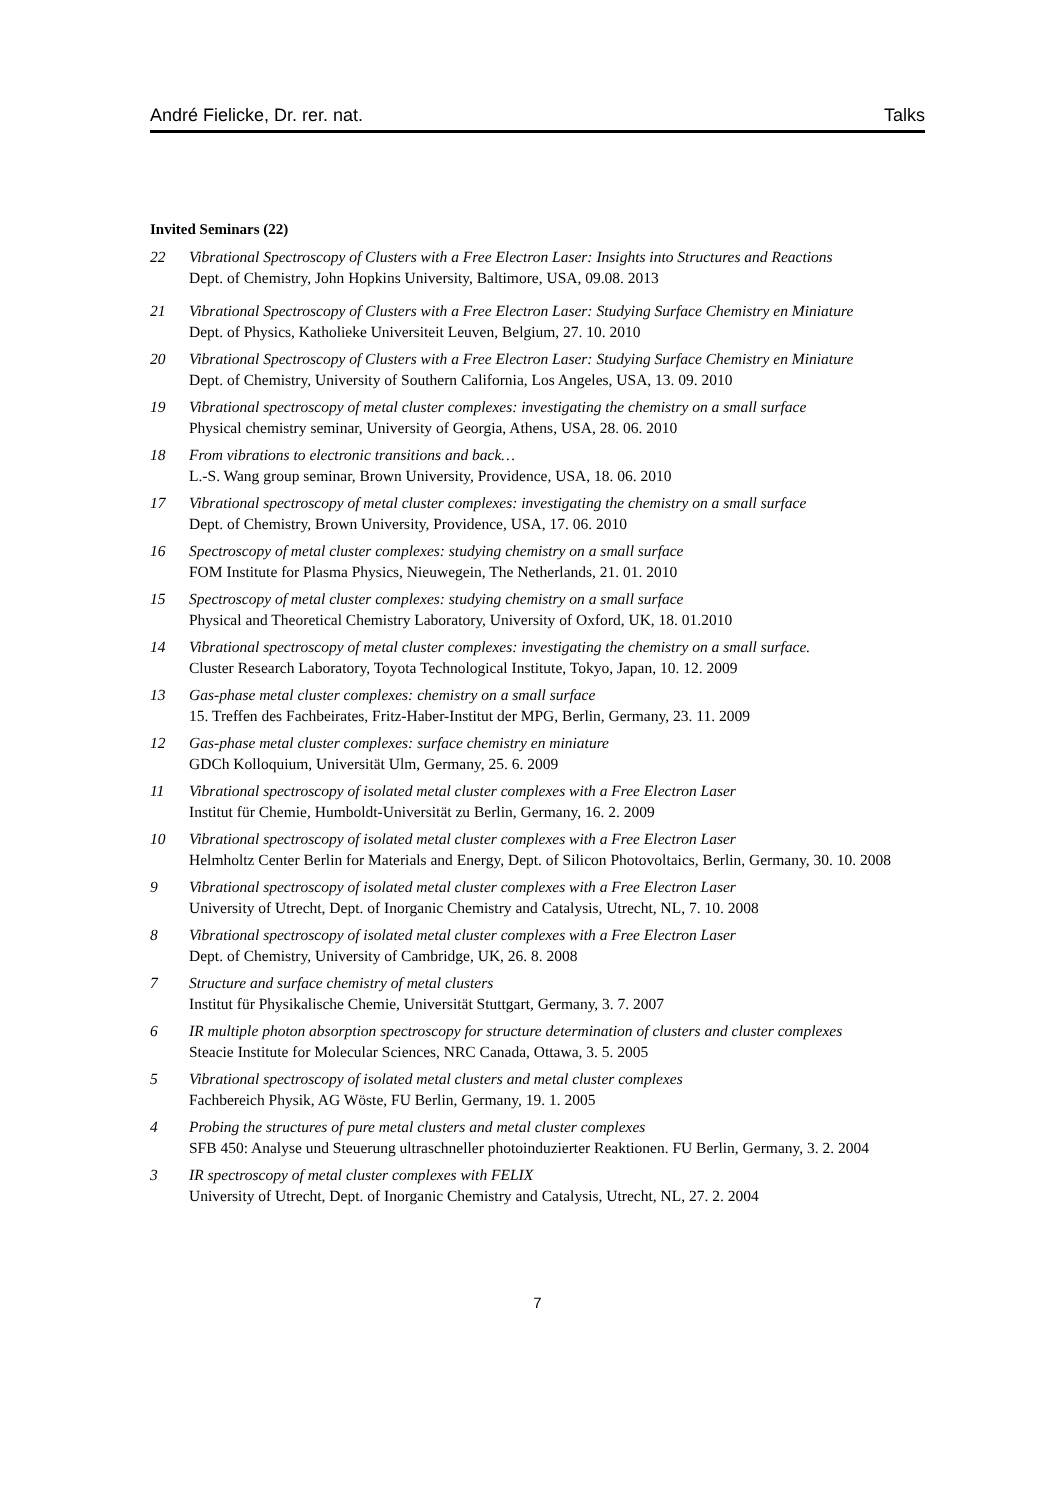André Fielicke, Dr. rer. nat. Talks
Invited Seminars (22)
22 Vibrational Spectroscopy of Clusters with a Free Electron Laser: Insights into Structures and Reactions
Dept. of Chemistry, John Hopkins University, Baltimore, USA, 09.08. 2013
21 Vibrational Spectroscopy of Clusters with a Free Electron Laser: Studying Surface Chemistry en Miniature
Dept. of Physics, Katholieke Universiteit Leuven, Belgium, 27. 10. 2010
20 Vibrational Spectroscopy of Clusters with a Free Electron Laser: Studying Surface Chemistry en Miniature
Dept. of Chemistry, University of Southern California, Los Angeles, USA, 13. 09. 2010
19 Vibrational spectroscopy of metal cluster complexes: investigating the chemistry on a small surface
Physical chemistry seminar, University of Georgia, Athens, USA, 28. 06. 2010
18 From vibrations to electronic transitions and back…
L.-S. Wang group seminar, Brown University, Providence, USA, 18. 06. 2010
17 Vibrational spectroscopy of metal cluster complexes: investigating the chemistry on a small surface
Dept. of Chemistry, Brown University, Providence, USA, 17. 06. 2010
16 Spectroscopy of metal cluster complexes: studying chemistry on a small surface
FOM Institute for Plasma Physics, Nieuwegein, The Netherlands, 21. 01. 2010
15 Spectroscopy of metal cluster complexes: studying chemistry on a small surface
Physical and Theoretical Chemistry Laboratory, University of Oxford, UK, 18. 01.2010
14 Vibrational spectroscopy of metal cluster complexes: investigating the chemistry on a small surface.
Cluster Research Laboratory, Toyota Technological Institute, Tokyo, Japan, 10. 12. 2009
13 Gas-phase metal cluster complexes: chemistry on a small surface
15. Treffen des Fachbeirates, Fritz-Haber-Institut der MPG, Berlin, Germany, 23. 11. 2009
12 Gas-phase metal cluster complexes: surface chemistry en miniature
GDCh Kolloquium, Universität Ulm, Germany, 25. 6. 2009
11 Vibrational spectroscopy of isolated metal cluster complexes with a Free Electron Laser
Institut für Chemie, Humboldt-Universität zu Berlin, Germany, 16. 2. 2009
10 Vibrational spectroscopy of isolated metal cluster complexes with a Free Electron Laser
Helmholtz Center Berlin for Materials and Energy, Dept. of Silicon Photovoltaics, Berlin, Germany, 30. 10. 2008
9 Vibrational spectroscopy of isolated metal cluster complexes with a Free Electron Laser
University of Utrecht, Dept. of Inorganic Chemistry and Catalysis, Utrecht, NL, 7. 10. 2008
8 Vibrational spectroscopy of isolated metal cluster complexes with a Free Electron Laser
Dept. of Chemistry, University of Cambridge, UK, 26. 8. 2008
7 Structure and surface chemistry of metal clusters
Institut für Physikalische Chemie, Universität Stuttgart, Germany, 3. 7. 2007
6 IR multiple photon absorption spectroscopy for structure determination of clusters and cluster complexes
Steacie Institute for Molecular Sciences, NRC Canada, Ottawa, 3. 5. 2005
5 Vibrational spectroscopy of isolated metal clusters and metal cluster complexes
Fachbereich Physik, AG Wöste, FU Berlin, Germany, 19. 1. 2005
4 Probing the structures of pure metal clusters and metal cluster complexes
SFB 450: Analyse und Steuerung ultraschneller photoinduzierter Reaktionen. FU Berlin, Germany, 3. 2. 2004
3 IR spectroscopy of metal cluster complexes with FELIX
University of Utrecht, Dept. of Inorganic Chemistry and Catalysis, Utrecht, NL, 27. 2. 2004
7